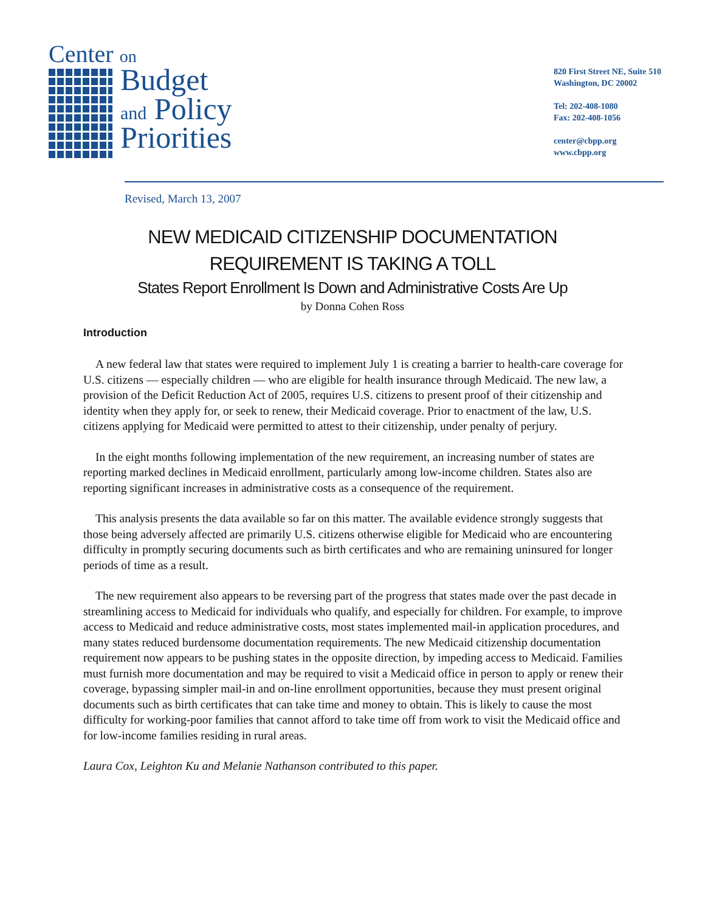Center on
Budget
and Policy
Priorities
820 First Street NE, Suite 510
Washington, DC 20002
Tel: 202-408-1080
Fax: 202-408-1056
center@cbpp.org
www.cbpp.org
Revised, March 13, 2007
NEW MEDICAID CITIZENSHIP DOCUMENTATION
REQUIREMENT IS TAKING A TOLL
States Report Enrollment Is Down and Administrative Costs Are Up
by Donna Cohen Ross
Introduction
A new federal law that states were required to implement July 1 is creating a barrier to health-care coverage for U.S. citizens — especially children — who are eligible for health insurance through Medicaid. The new law, a provision of the Deficit Reduction Act of 2005, requires U.S. citizens to present proof of their citizenship and identity when they apply for, or seek to renew, their Medicaid coverage. Prior to enactment of the law, U.S. citizens applying for Medicaid were permitted to attest to their citizenship, under penalty of perjury.
In the eight months following implementation of the new requirement, an increasing number of states are reporting marked declines in Medicaid enrollment, particularly among low-income children. States also are reporting significant increases in administrative costs as a consequence of the requirement.
This analysis presents the data available so far on this matter. The available evidence strongly suggests that those being adversely affected are primarily U.S. citizens otherwise eligible for Medicaid who are encountering difficulty in promptly securing documents such as birth certificates and who are remaining uninsured for longer periods of time as a result.
The new requirement also appears to be reversing part of the progress that states made over the past decade in streamlining access to Medicaid for individuals who qualify, and especially for children. For example, to improve access to Medicaid and reduce administrative costs, most states implemented mail-in application procedures, and many states reduced burdensome documentation requirements. The new Medicaid citizenship documentation requirement now appears to be pushing states in the opposite direction, by impeding access to Medicaid. Families must furnish more documentation and may be required to visit a Medicaid office in person to apply or renew their coverage, bypassing simpler mail-in and on-line enrollment opportunities, because they must present original documents such as birth certificates that can take time and money to obtain. This is likely to cause the most difficulty for working-poor families that cannot afford to take time off from work to visit the Medicaid office and for low-income families residing in rural areas.
Laura Cox, Leighton Ku and Melanie Nathanson contributed to this paper.